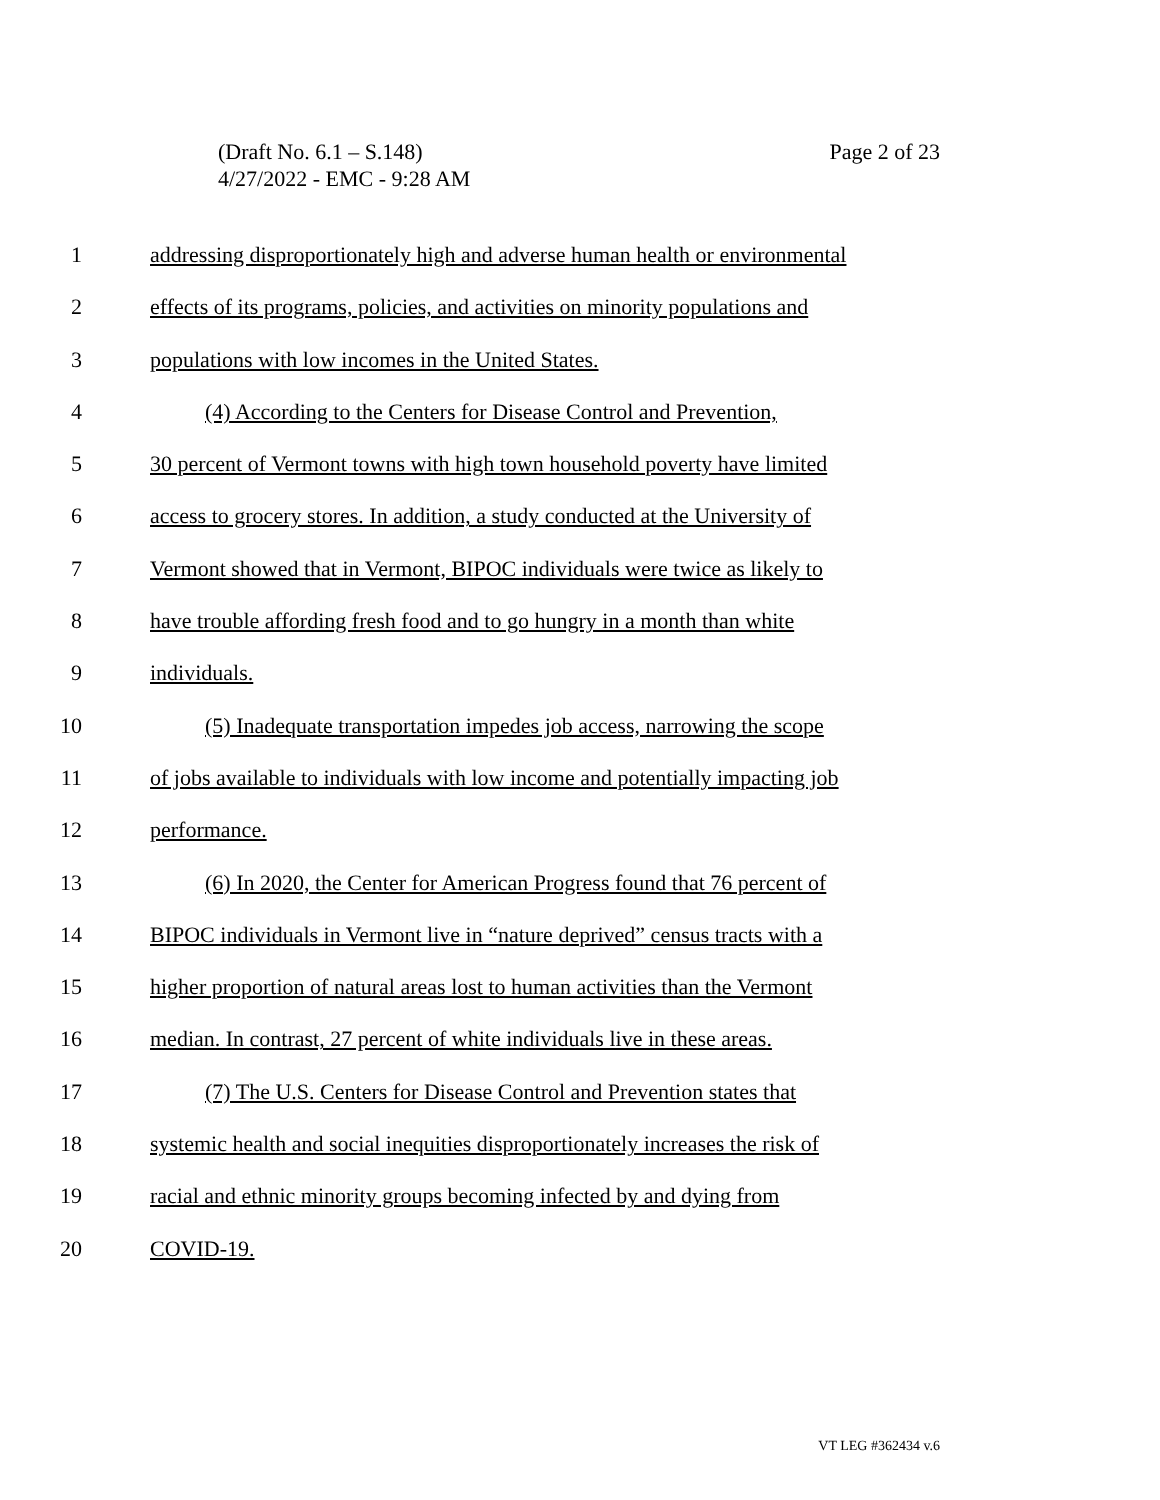Page 2 of 23 (Draft No. 6.1 – S.148)
4/27/2022 - EMC - 9:28 AM
1 addressing disproportionately high and adverse human health or environmental
2 effects of its programs, policies, and activities on minority populations and
3 populations with low incomes in the United States.
4 (4) According to the Centers for Disease Control and Prevention,
5 30 percent of Vermont towns with high town household poverty have limited
6 access to grocery stores. In addition, a study conducted at the University of
7 Vermont showed that in Vermont, BIPOC individuals were twice as likely to
8 have trouble affording fresh food and to go hungry in a month than white
9 individuals.
10 (5) Inadequate transportation impedes job access, narrowing the scope
11 of jobs available to individuals with low income and potentially impacting job
12 performance.
13 (6) In 2020, the Center for American Progress found that 76 percent of
14 BIPOC individuals in Vermont live in “nature deprived” census tracts with a
15 higher proportion of natural areas lost to human activities than the Vermont
16 median. In contrast, 27 percent of white individuals live in these areas.
17 (7) The U.S. Centers for Disease Control and Prevention states that
18 systemic health and social inequities disproportionately increases the risk of
19 racial and ethnic minority groups becoming infected by and dying from
20 COVID-19.
VT LEG #362434 v.6